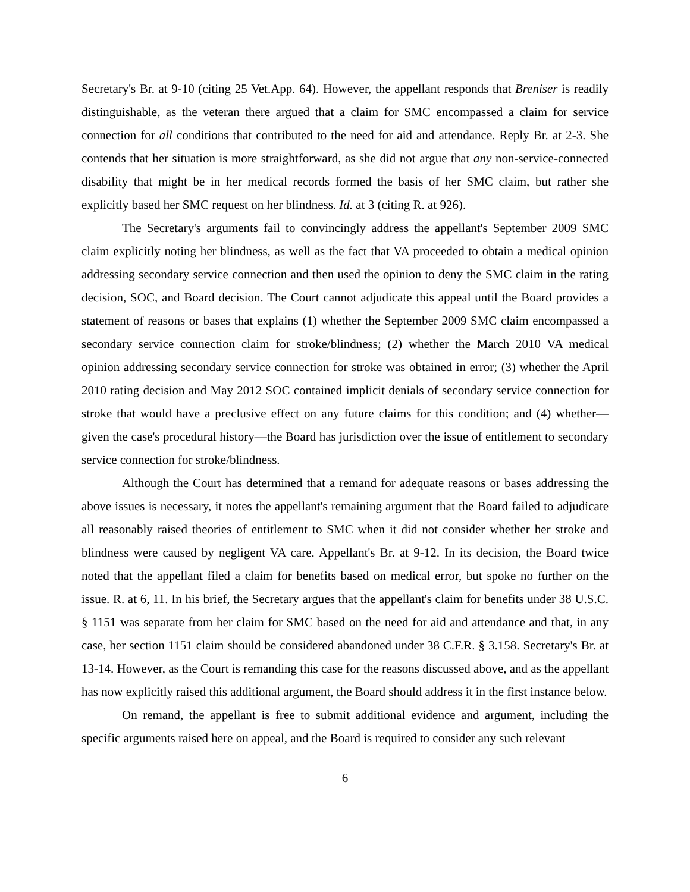Secretary's Br. at 9-10 (citing 25 Vet.App. 64). However, the appellant responds that Breniser is readily distinguishable, as the veteran there argued that a claim for SMC encompassed a claim for service connection for all conditions that contributed to the need for aid and attendance. Reply Br. at 2-3. She contends that her situation is more straightforward, as she did not argue that any non-service-connected disability that might be in her medical records formed the basis of her SMC claim, but rather she explicitly based her SMC request on her blindness. Id. at 3 (citing R. at 926).
The Secretary's arguments fail to convincingly address the appellant's September 2009 SMC claim explicitly noting her blindness, as well as the fact that VA proceeded to obtain a medical opinion addressing secondary service connection and then used the opinion to deny the SMC claim in the rating decision, SOC, and Board decision. The Court cannot adjudicate this appeal until the Board provides a statement of reasons or bases that explains (1) whether the September 2009 SMC claim encompassed a secondary service connection claim for stroke/blindness; (2) whether the March 2010 VA medical opinion addressing secondary service connection for stroke was obtained in error; (3) whether the April 2010 rating decision and May 2012 SOC contained implicit denials of secondary service connection for stroke that would have a preclusive effect on any future claims for this condition; and (4) whether—given the case's procedural history—the Board has jurisdiction over the issue of entitlement to secondary service connection for stroke/blindness.
Although the Court has determined that a remand for adequate reasons or bases addressing the above issues is necessary, it notes the appellant's remaining argument that the Board failed to adjudicate all reasonably raised theories of entitlement to SMC when it did not consider whether her stroke and blindness were caused by negligent VA care. Appellant's Br. at 9-12. In its decision, the Board twice noted that the appellant filed a claim for benefits based on medical error, but spoke no further on the issue. R. at 6, 11. In his brief, the Secretary argues that the appellant's claim for benefits under 38 U.S.C. § 1151 was separate from her claim for SMC based on the need for aid and attendance and that, in any case, her section 1151 claim should be considered abandoned under 38 C.F.R. § 3.158. Secretary's Br. at 13-14. However, as the Court is remanding this case for the reasons discussed above, and as the appellant has now explicitly raised this additional argument, the Board should address it in the first instance below.
On remand, the appellant is free to submit additional evidence and argument, including the specific arguments raised here on appeal, and the Board is required to consider any such relevant
6